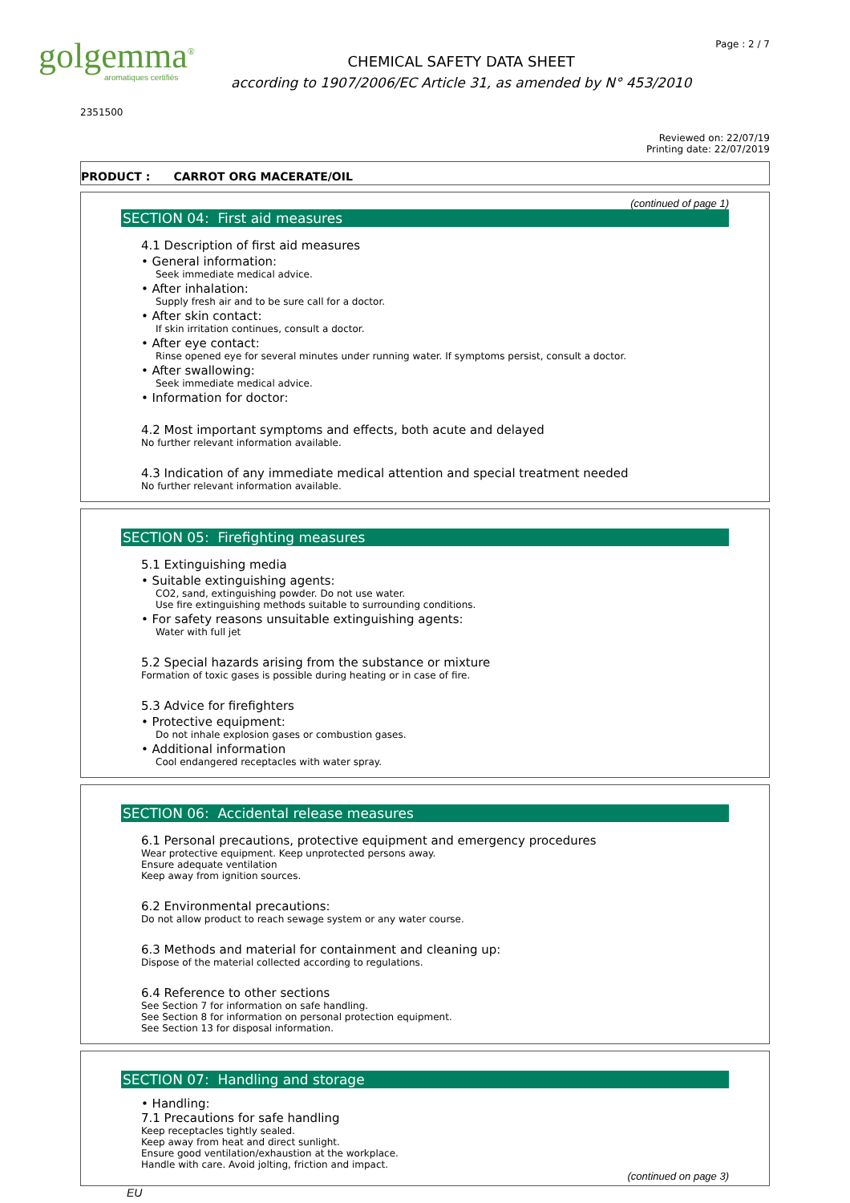golgemma<sup>®</sup>
aromatiques certifiés
CHEMICAL SAFETY DATA SHEET
according to 1907/2006/EC Article 31, as amended by N° 453/2010
Page : 2 / 7
2351500
Reviewed on: 22/07/19
Printing date: 22/07/2019
PRODUCT : CARROT ORG MACERATE/OIL
(continued of page 1)
SECTION 04: First aid measures
4.1 Description of first aid measures
• General information:
Seek immediate medical advice.
• After inhalation:
Supply fresh air and to be sure call for a doctor.
• After skin contact:
If skin irritation continues, consult a doctor.
• After eye contact:
Rinse opened eye for several minutes under running water. If symptoms persist, consult a doctor.
• After swallowing:
Seek immediate medical advice.
• Information for doctor:
4.2 Most important symptoms and effects, both acute and delayed
No further relevant information available.
4.3 Indication of any immediate medical attention and special treatment needed
No further relevant information available.
SECTION 05: Firefighting measures
5.1 Extinguishing media
• Suitable extinguishing agents:
CO2, sand, extinguishing powder. Do not use water.
Use fire extinguishing methods suitable to surrounding conditions.
• For safety reasons unsuitable extinguishing agents:
Water with full jet
5.2 Special hazards arising from the substance or mixture
Formation of toxic gases is possible during heating or in case of fire.
5.3 Advice for firefighters
• Protective equipment:
Do not inhale explosion gases or combustion gases.
• Additional information
Cool endangered receptacles with water spray.
SECTION 06: Accidental release measures
6.1 Personal precautions, protective equipment and emergency procedures
Wear protective equipment. Keep unprotected persons away.
Ensure adequate ventilation
Keep away from ignition sources.
6.2 Environmental precautions:
Do not allow product to reach sewage system or any water course.
6.3 Methods and material for containment and cleaning up:
Dispose of the material collected according to regulations.
6.4 Reference to other sections
See Section 7 for information on safe handling.
See Section 8 for information on personal protection equipment.
See Section 13 for disposal information.
SECTION 07: Handling and storage
• Handling:
7.1 Precautions for safe handling
Keep receptacles tightly sealed.
Keep away from heat and direct sunlight.
Ensure good ventilation/exhaustion at the workplace.
Handle with care. Avoid jolting, friction and impact.
(continued on page 3)
EU